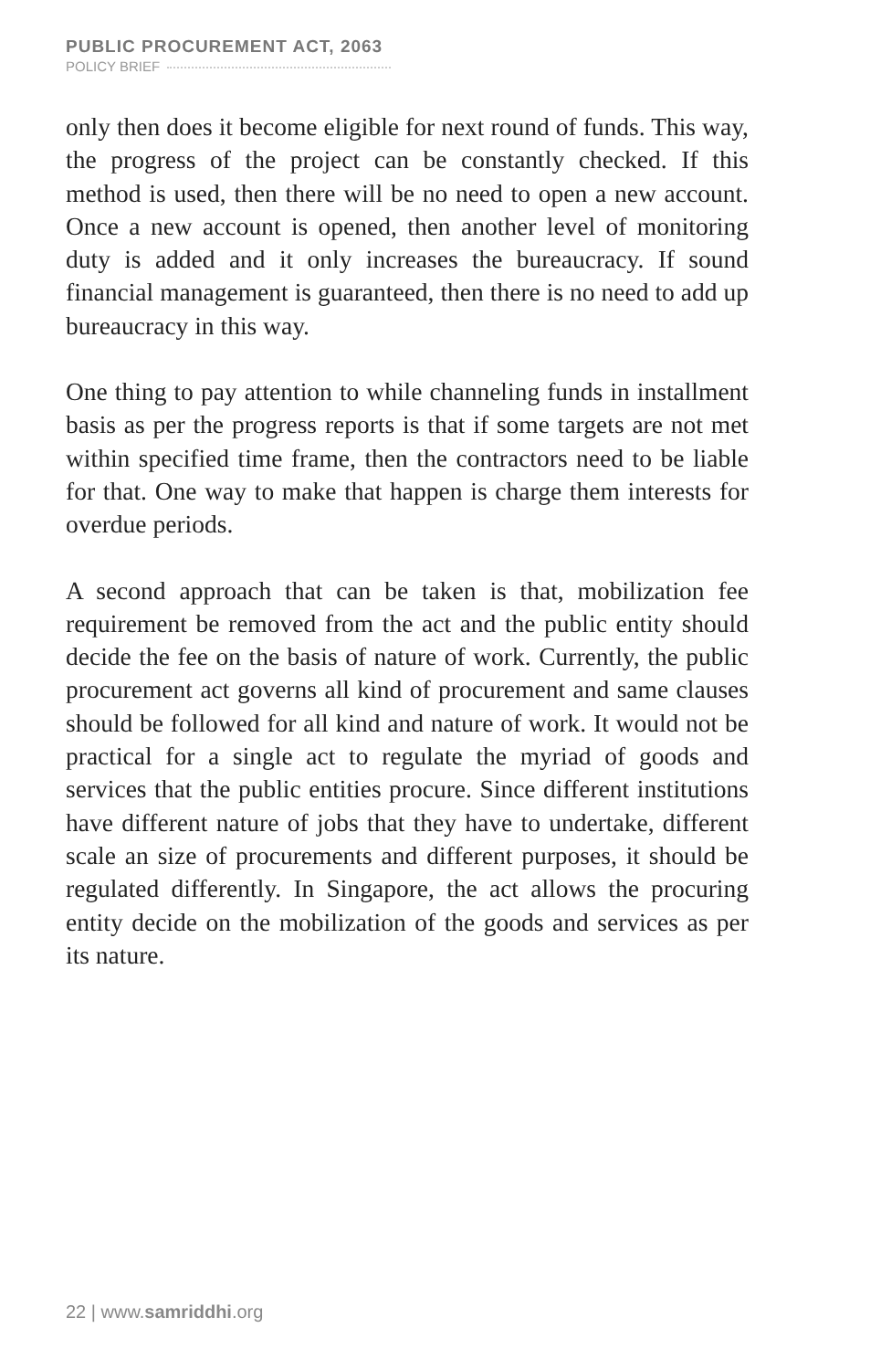PUBLIC PROCUREMENT ACT, 2063
POLICY BRIEF
only then does it become eligible for next round of funds. This way, the progress of the project can be constantly checked. If this method is used, then there will be no need to open a new account. Once a new account is opened, then another level of monitoring duty is added and it only increases the bureaucracy. If sound financial management is guaranteed, then there is no need to add up bureaucracy in this way.
One thing to pay attention to while channeling funds in installment basis as per the progress reports is that if some targets are not met within specified time frame, then the contractors need to be liable for that. One way to make that happen is charge them interests for overdue periods.
A second approach that can be taken is that, mobilization fee requirement be removed from the act and the public entity should decide the fee on the basis of nature of work. Currently, the public procurement act governs all kind of procurement and same clauses should be followed for all kind and nature of work. It would not be practical for a single act to regulate the myriad of goods and services that the public entities procure. Since different institutions have different nature of jobs that they have to undertake, different scale an size of procurements and different purposes, it should be regulated differently. In Singapore, the act allows the procuring entity decide on the mobilization of the goods and services as per its nature.
22 | www.samriddhi.org